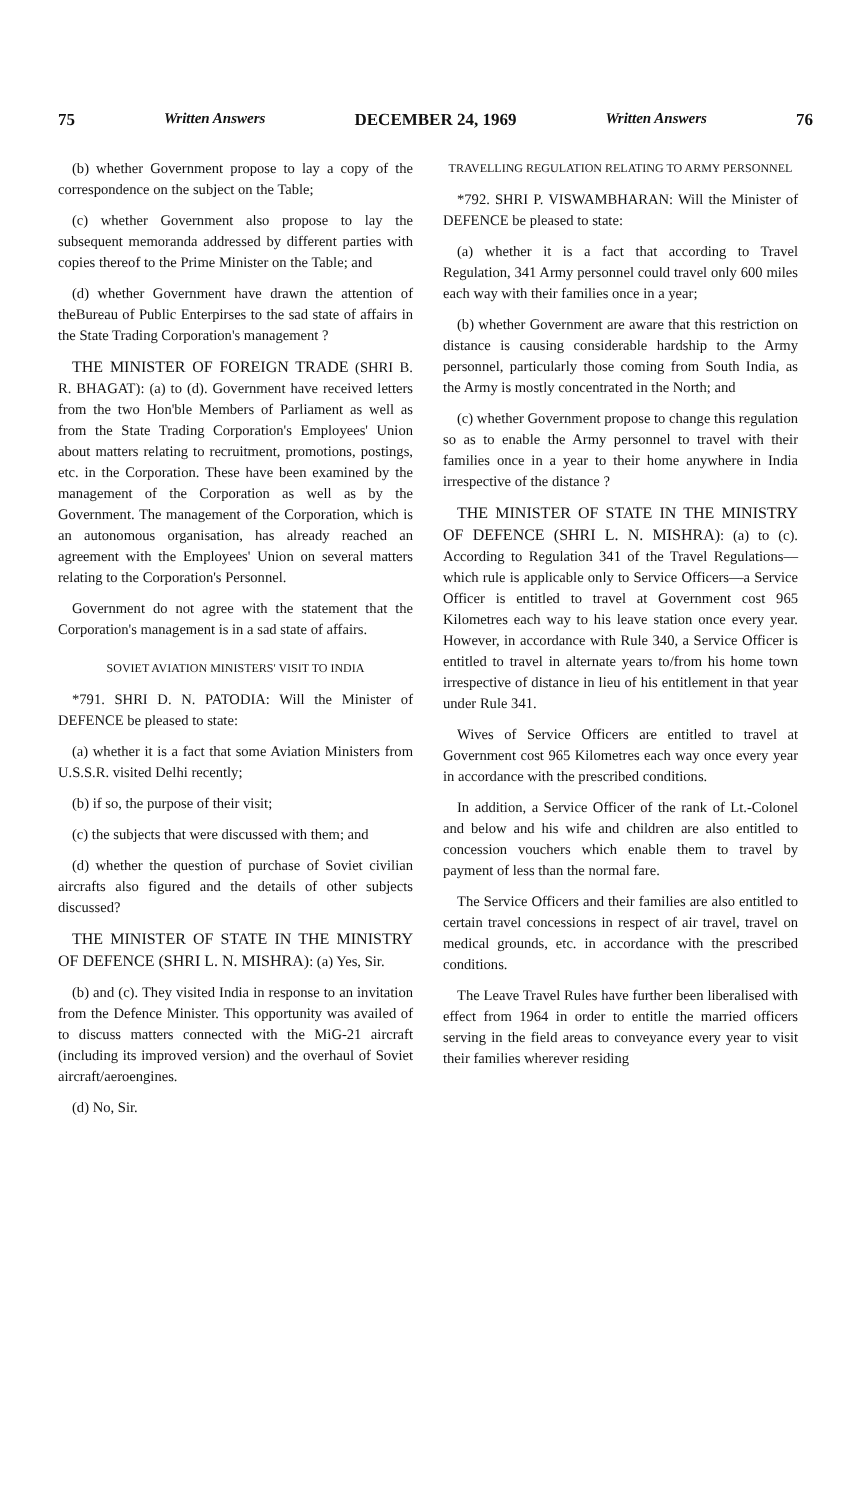75 Written Answers DECEMBER 24, 1969 Written Answers 76
(b) whether Government propose to lay a copy of the correspondence on the subject on the Table;
(c) whether Government also propose to lay the subsequent memoranda addressed by different parties with copies thereof to the Prime Minister on the Table; and
(d) whether Government have drawn the attention of theBureau of Public Enterpirses to the sad state of affairs in the State Trading Corporation's management ?
THE MINISTER OF FOREIGN TRADE (SHRI B. R. BHAGAT): (a) to (d). Government have received letters from the two Hon'ble Members of Parliament as well as from the State Trading Corporation's Employees' Union about matters relating to recruitment, promotions, postings, etc. in the Corporation. These have been examined by the management of the Corporation as well as by the Government. The management of the Corporation, which is an autonomous organisation, has already reached an agreement with the Employees' Union on several matters relating to the Corporation's Personnel.
Government do not agree with the statement that the Corporation's management is in a sad state of affairs.
SOVIET AVIATION MINISTERS' VISIT TO INDIA
*791. SHRI D. N. PATODIA: Will the Minister of DEFENCE be pleased to state:
(a) whether it is a fact that some Aviation Ministers from U.S.S.R. visited Delhi recently;
(b) if so, the purpose of their visit;
(c) the subjects that were discussed with them; and
(d) whether the question of purchase of Soviet civilian aircrafts also figured and the details of other subjects discussed?
THE MINISTER OF STATE IN THE MINISTRY OF DEFENCE (SHRI L. N. MISHRA): (a) Yes, Sir.
(b) and (c). They visited India in response to an invitation from the Defence Minister. This opportunity was availed of to discuss matters connected with the MiG-21 aircraft (including its improved version) and the overhaul of Soviet aircraft/aeroengines.
(d) No, Sir.
TRAVELLING REGULATION RELATING TO ARMY PERSONNEL
*792. SHRI P. VISWAMBHARAN: Will the Minister of DEFENCE be pleased to state:
(a) whether it is a fact that according to Travel Regulation, 341 Army personnel could travel only 600 miles each way with their families once in a year;
(b) whether Government are aware that this restriction on distance is causing considerable hardship to the Army personnel, particularly those coming from South India, as the Army is mostly concentrated in the North; and
(c) whether Government propose to change this regulation so as to enable the Army personnel to travel with their families once in a year to their home anywhere in India irrespective of the distance ?
THE MINISTER OF STATE IN THE MINISTRY OF DEFENCE (SHRI L. N. MISHRA): (a) to (c). According to Regulation 341 of the Travel Regulations—which rule is applicable only to Service Officers—a Service Officer is entitled to travel at Government cost 965 Kilometres each way to his leave station once every year. However, in accordance with Rule 340, a Service Officer is entitled to travel in alternate years to/from his home town irrespective of distance in lieu of his entitlement in that year under Rule 341.
Wives of Service Officers are entitled to travel at Government cost 965 Kilometres each way once every year in accordance with the prescribed conditions.
In addition, a Service Officer of the rank of Lt.-Colonel and below and his wife and children are also entitled to concession vouchers which enable them to travel by payment of less than the normal fare.
The Service Officers and their families are also entitled to certain travel concessions in respect of air travel, travel on medical grounds, etc. in accordance with the prescribed conditions.
The Leave Travel Rules have further been liberalised with effect from 1964 in order to entitle the married officers serving in the field areas to conveyance every year to visit their families wherever residing